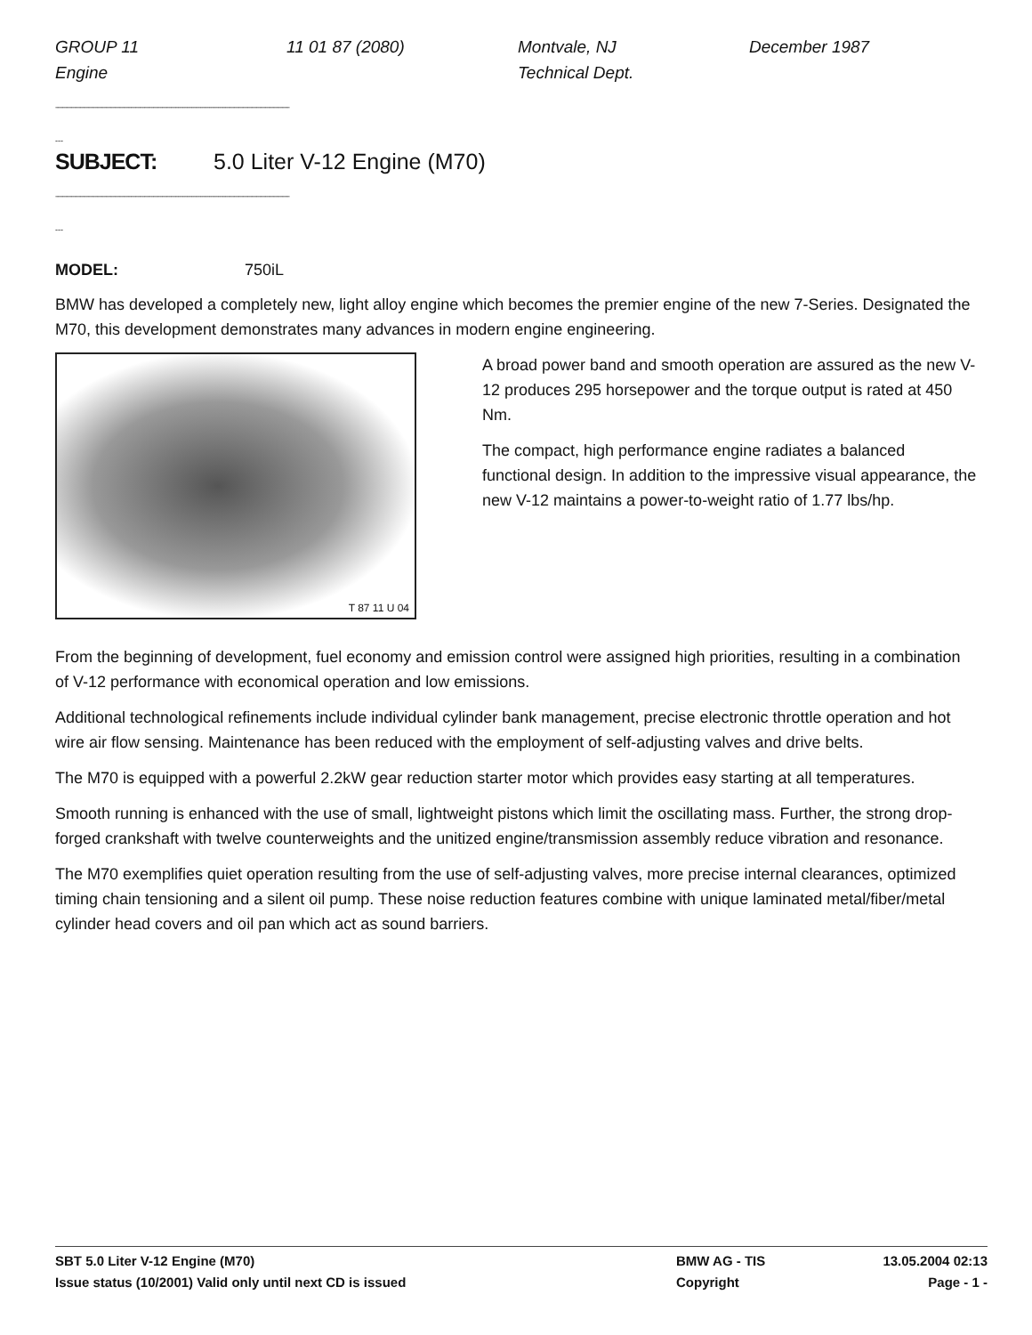GROUP 11 11 01 87 (2080) Montvale, NJ December 1987 Engine Technical Dept.
--------------------------------------------------------------------------------------------------------------------------------------------------------------
---
SUBJECT: 5.0 Liter V-12 Engine (M70)
--------------------------------------------------------------------------------------------------------------------------------------------------------------
---
MODEL: 750iL
BMW has developed a completely new, light alloy engine which becomes the premier engine of the new 7-Series. Designated the M70, this development demonstrates many advances in modern engine engineering.
T 87 11 U 04
A broad power band and smooth operation are assured as the new V-12 produces 295 horsepower and the torque output is rated at 450 Nm.
The compact, high performance engine radiates a balanced functional design. In addition to the impressive visual appearance, the new V-12 maintains a power-to-weight ratio of 1.77 lbs/hp.
From the beginning of development, fuel economy and emission control were assigned high priorities, resulting in a combination of V-12 performance with economical operation and low emissions.
Additional technological refinements include individual cylinder bank management, precise electronic throttle operation and hot wire air flow sensing. Maintenance has been reduced with the employment of self-adjusting valves and drive belts.
The M70 is equipped with a powerful 2.2kW gear reduction starter motor which provides easy starting at all temperatures.
Smooth running is enhanced with the use of small, lightweight pistons which limit the oscillating mass. Further, the strong drop-forged crankshaft with twelve counterweights and the unitized engine/transmission assembly reduce vibration and resonance.
The M70 exemplifies quiet operation resulting from the use of self-adjusting valves, more precise internal clearances, optimized timing chain tensioning and a silent oil pump. These noise reduction features combine with unique laminated metal/fiber/metal cylinder head covers and oil pan which act as sound barriers.
SBT 5.0 Liter V-12 Engine (M70) BMW AG - TIS 13.05.2004 02:13
Issue status (10/2001) Valid only until next CD is issued Copyright Page - 1 -